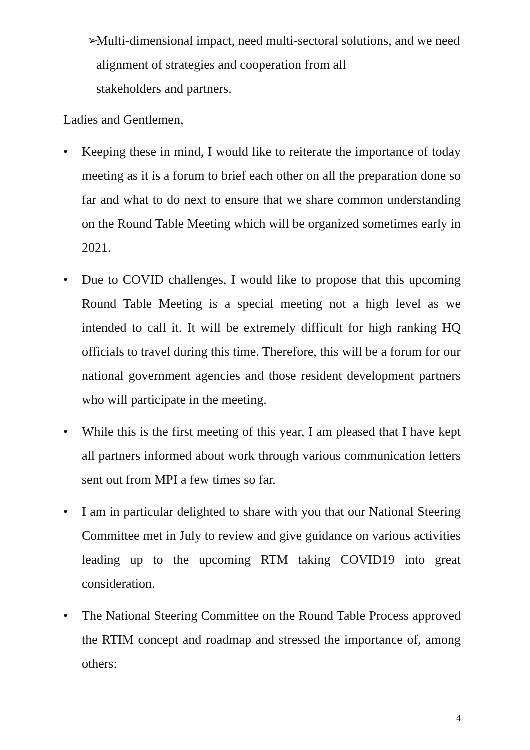➢ Multi-dimensional impact, need multi-sectoral solutions, and we need alignment of strategies and cooperation from all
stakeholders and partners.
Ladies and Gentlemen,
• Keeping these in mind, I would like to reiterate the importance of today meeting as it is a forum to brief each other on all the preparation done so far and what to do next to ensure that we share common understanding on the Round Table Meeting which will be organized sometimes early in 2021.
• Due to COVID challenges, I would like to propose that this upcoming Round Table Meeting is a special meeting not a high level as we intended to call it. It will be extremely difficult for high ranking HQ officials to travel during this time. Therefore, this will be a forum for our national government agencies and those resident development partners who will participate in the meeting.
• While this is the first meeting of this year, I am pleased that I have kept all partners informed about work through various communication letters sent out from MPI a few times so far.
• I am in particular delighted to share with you that our National Steering Committee met in July to review and give guidance on various activities leading up to the upcoming RTM taking COVID19 into great consideration.
• The National Steering Committee on the Round Table Process approved the RTIM concept and roadmap and stressed the importance of, among others:
4